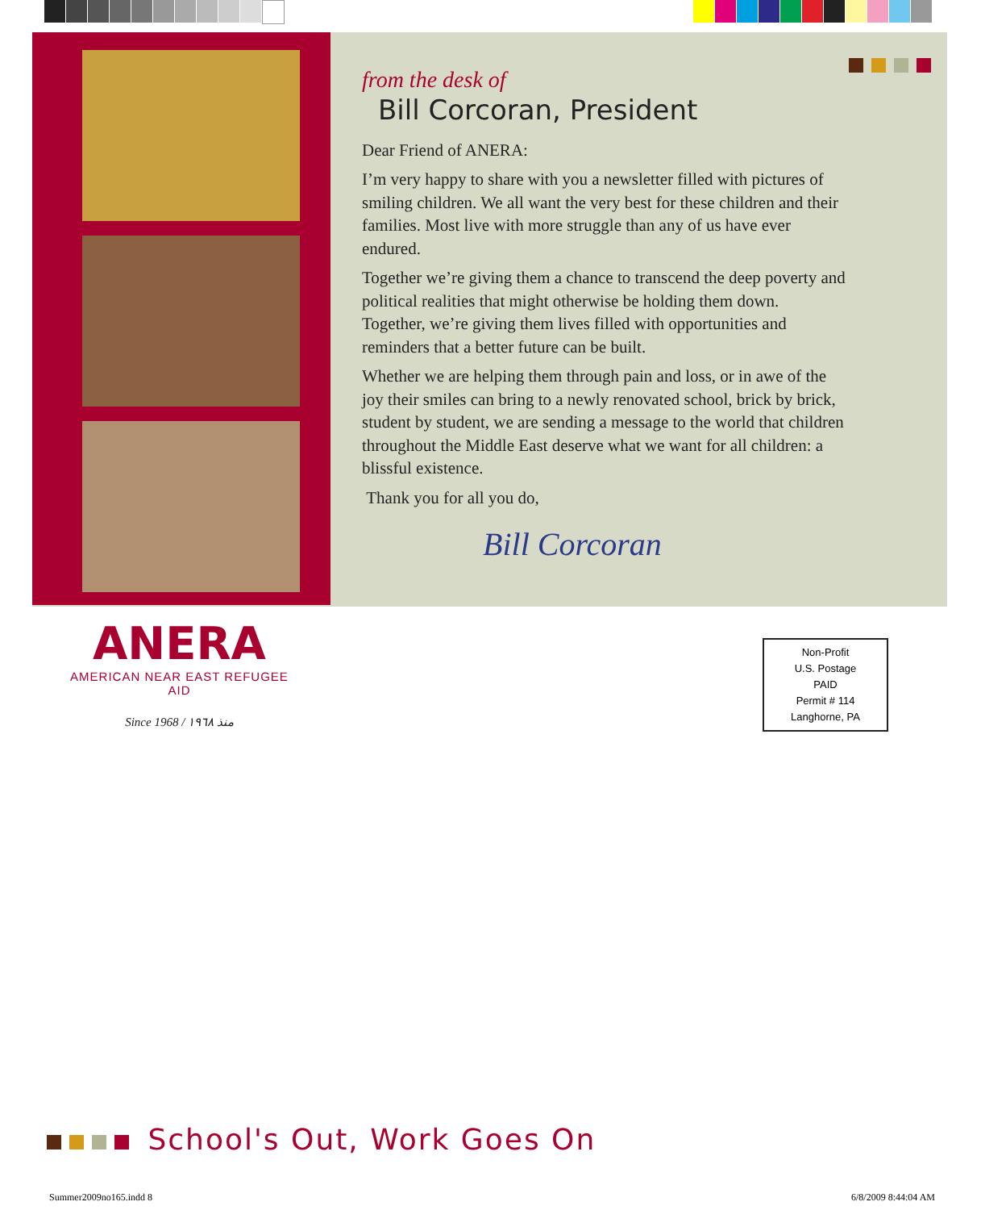from the desk of
Bill Corcoran, President
Dear Friend of ANERA:
I’m very happy to share with you a newsletter filled with pictures of smiling children. We all want the very best for these children and their families. Most live with more struggle than any of us have ever endured.
Together we’re giving them a chance to transcend the deep poverty and political realities that might otherwise be holding them down. Together, we’re giving them lives filled with opportunities and reminders that a better future can be built.
Whether we are helping them through pain and loss, or in awe of the joy their smiles can bring to a newly renovated school, brick by brick, student by student, we are sending a message to the world that children throughout the Middle East deserve what we want for all children: a blissful existence.
Thank you for all you do,
Bill Corcoran
ANERA
AMERICAN NEAR EAST REFUGEE AID
Since 1968 / منذ ١٩٦٨
Non-Profit
U.S. Postage
PAID
Permit # 114
Langhorne, PA
School's Out, Work Goes On
Summer2009no165.indd 8 6/8/2009 8:44:04 AM